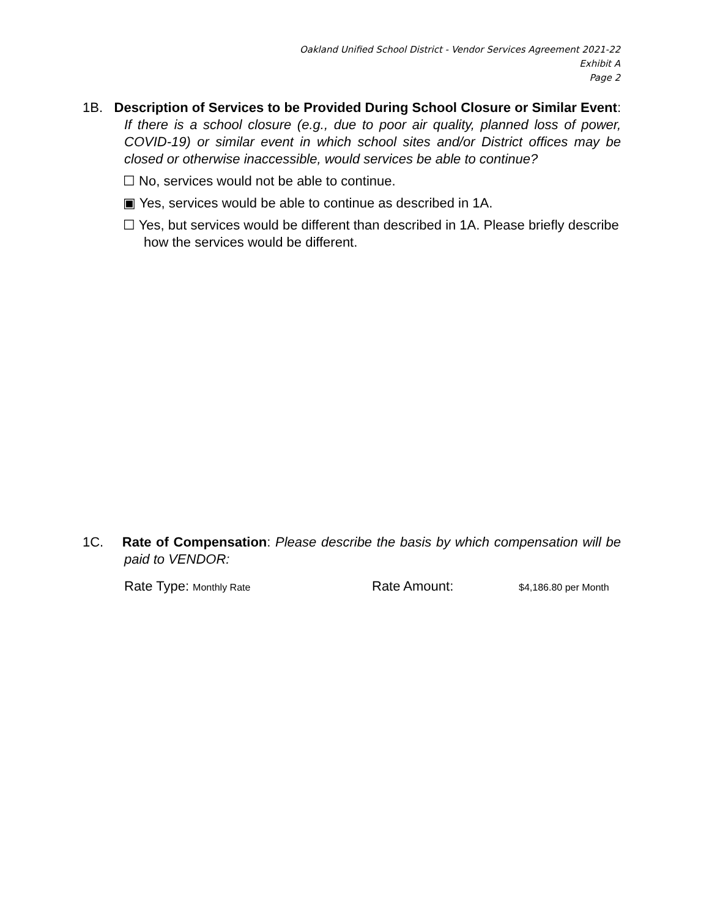Oakland Unified School District - Vendor Services Agreement 2021-22
Exhibit A
Page 2
1B. Description of Services to be Provided During School Closure or Similar Event: If there is a school closure (e.g., due to poor air quality, planned loss of power, COVID-19) or similar event in which school sites and/or District offices may be closed or otherwise inaccessible, would services be able to continue?
☐ No, services would not be able to continue.
▣ Yes, services would be able to continue as described in 1A.
☐ Yes, but services would be different than described in 1A. Please briefly describe how the services would be different.
1C. Rate of Compensation: Please describe the basis by which compensation will be paid to VENDOR:
Rate Type: Monthly Rate Rate Amount: $4,186.80 per Month